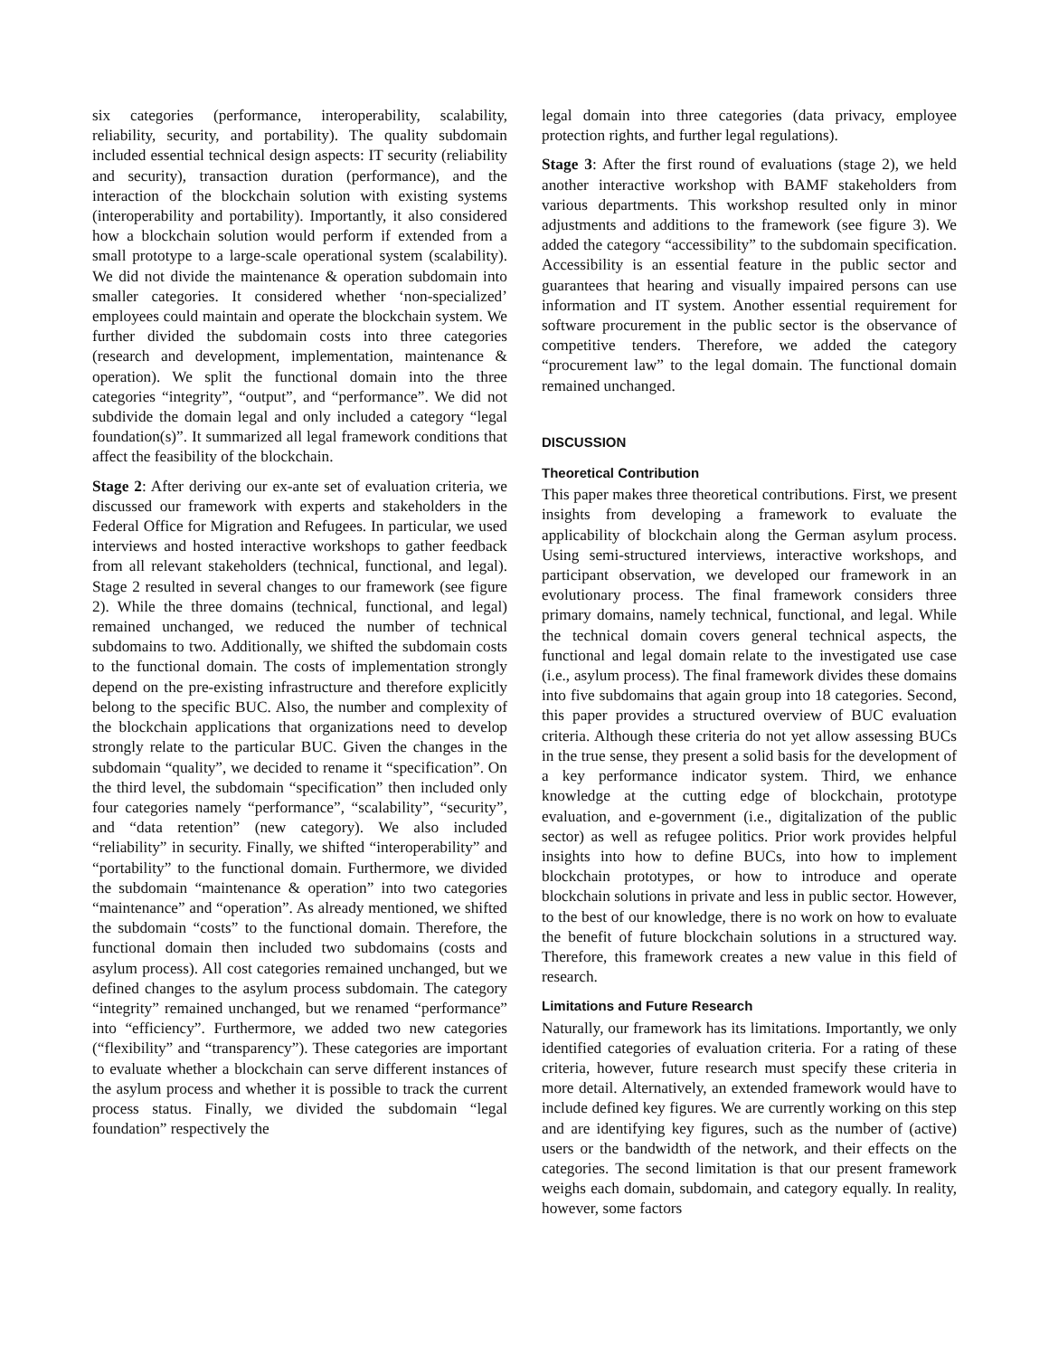six categories (performance, interoperability, scalability, reliability, security, and portability). The quality subdomain included essential technical design aspects: IT security (reliability and security), transaction duration (performance), and the interaction of the blockchain solution with existing systems (interoperability and portability). Importantly, it also considered how a blockchain solution would perform if extended from a small prototype to a large-scale operational system (scalability). We did not divide the maintenance & operation subdomain into smaller categories. It considered whether ‘non-specialized’ employees could maintain and operate the blockchain system. We further divided the subdomain costs into three categories (research and development, implementation, maintenance & operation). We split the functional domain into the three categories “integrity”, “output”, and “performance”. We did not subdivide the domain legal and only included a category “legal foundation(s)”. It summarized all legal framework conditions that affect the feasibility of the blockchain.
Stage 2: After deriving our ex-ante set of evaluation criteria, we discussed our framework with experts and stakeholders in the Federal Office for Migration and Refugees. In particular, we used interviews and hosted interactive workshops to gather feedback from all relevant stakeholders (technical, functional, and legal). Stage 2 resulted in several changes to our framework (see figure 2). While the three domains (technical, functional, and legal) remained unchanged, we reduced the number of technical subdomains to two. Additionally, we shifted the subdomain costs to the functional domain. The costs of implementation strongly depend on the pre-existing infrastructure and therefore explicitly belong to the specific BUC. Also, the number and complexity of the blockchain applications that organizations need to develop strongly relate to the particular BUC. Given the changes in the subdomain “quality”, we decided to rename it “specification”. On the third level, the subdomain “specification” then included only four categories namely “performance”, “scalability”, “security”, and “data retention” (new category). We also included “reliability” in security. Finally, we shifted “interoperability” and “portability” to the functional domain. Furthermore, we divided the subdomain “maintenance & operation” into two categories “maintenance” and “operation”. As already mentioned, we shifted the subdomain “costs” to the functional domain. Therefore, the functional domain then included two subdomains (costs and asylum process). All cost categories remained unchanged, but we defined changes to the asylum process subdomain. The category “integrity” remained unchanged, but we renamed “performance” into “efficiency”. Furthermore, we added two new categories (“flexibility” and “transparency”). These categories are important to evaluate whether a blockchain can serve different instances of the asylum process and whether it is possible to track the current process status. Finally, we divided the subdomain “legal foundation” respectively the
legal domain into three categories (data privacy, employee protection rights, and further legal regulations).
Stage 3: After the first round of evaluations (stage 2), we held another interactive workshop with BAMF stakeholders from various departments. This workshop resulted only in minor adjustments and additions to the framework (see figure 3). We added the category “accessibility” to the subdomain specification. Accessibility is an essential feature in the public sector and guarantees that hearing and visually impaired persons can use information and IT system. Another essential requirement for software procurement in the public sector is the observance of competitive tenders. Therefore, we added the category “procurement law” to the legal domain. The functional domain remained unchanged.
DISCUSSION
Theoretical Contribution
This paper makes three theoretical contributions. First, we present insights from developing a framework to evaluate the applicability of blockchain along the German asylum process. Using semi-structured interviews, interactive workshops, and participant observation, we developed our framework in an evolutionary process. The final framework considers three primary domains, namely technical, functional, and legal. While the technical domain covers general technical aspects, the functional and legal domain relate to the investigated use case (i.e., asylum process). The final framework divides these domains into five subdomains that again group into 18 categories. Second, this paper provides a structured overview of BUC evaluation criteria. Although these criteria do not yet allow assessing BUCs in the true sense, they present a solid basis for the development of a key performance indicator system. Third, we enhance knowledge at the cutting edge of blockchain, prototype evaluation, and e-government (i.e., digitalization of the public sector) as well as refugee politics. Prior work provides helpful insights into how to define BUCs, into how to implement blockchain prototypes, or how to introduce and operate blockchain solutions in private and less in public sector. However, to the best of our knowledge, there is no work on how to evaluate the benefit of future blockchain solutions in a structured way. Therefore, this framework creates a new value in this field of research.
Limitations and Future Research
Naturally, our framework has its limitations. Importantly, we only identified categories of evaluation criteria. For a rating of these criteria, however, future research must specify these criteria in more detail. Alternatively, an extended framework would have to include defined key figures. We are currently working on this step and are identifying key figures, such as the number of (active) users or the bandwidth of the network, and their effects on the categories. The second limitation is that our present framework weighs each domain, subdomain, and category equally. In reality, however, some factors